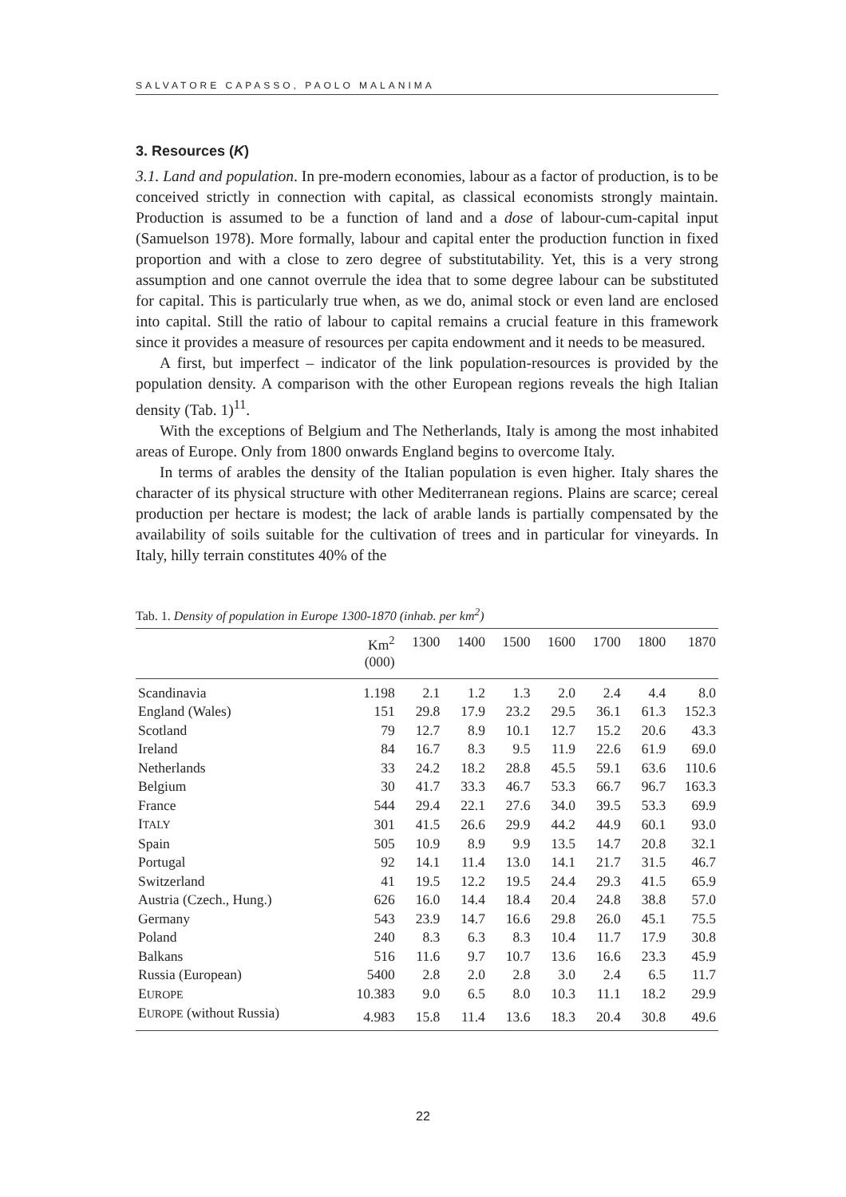SALVATORE CAPASSO, PAOLO MALANIMA
3. Resources (K)
3.1. Land and population. In pre-modern economies, labour as a factor of production, is to be conceived strictly in connection with capital, as classical economists strongly maintain. Production is assumed to be a function of land and a dose of labour-cum-capital input (Samuelson 1978). More formally, labour and capital enter the production function in fixed proportion and with a close to zero degree of substitutability. Yet, this is a very strong assumption and one cannot overrule the idea that to some degree labour can be substituted for capital. This is particularly true when, as we do, animal stock or even land are enclosed into capital. Still the ratio of labour to capital remains a crucial feature in this framework since it provides a measure of resources per capita endowment and it needs to be measured.
A first, but imperfect – indicator of the link population-resources is provided by the population density. A comparison with the other European regions reveals the high Italian density (Tab. 1)<sup>11</sup>.
With the exceptions of Belgium and The Netherlands, Italy is among the most inhabited areas of Europe. Only from 1800 onwards England begins to overcome Italy.
In terms of arables the density of the Italian population is even higher. Italy shares the character of its physical structure with other Mediterranean regions. Plains are scarce; cereal production per hectare is modest; the lack of arable lands is partially compensated by the availability of soils suitable for the cultivation of trees and in particular for vineyards. In Italy, hilly terrain constitutes 40% of the
Tab. 1. Density of population in Europe 1300-1870 (inhab. per km<sup>2</sup>)
| | Km<sup>2</sup> (000) | 1300 | 1400 | 1500 | 1600 | 1700 | 1800 | 1870 |
| --- | --- | --- | --- | --- | --- | --- | --- | --- |
| Scandinavia | 1.198 | 2.1 | 1.2 | 1.3 | 2.0 | 2.4 | 4.4 | 8.0 |
| England (Wales) | 151 | 29.8 | 17.9 | 23.2 | 29.5 | 36.1 | 61.3 | 152.3 |
| Scotland | 79 | 12.7 | 8.9 | 10.1 | 12.7 | 15.2 | 20.6 | 43.3 |
| Ireland | 84 | 16.7 | 8.3 | 9.5 | 11.9 | 22.6 | 61.9 | 69.0 |
| Netherlands | 33 | 24.2 | 18.2 | 28.8 | 45.5 | 59.1 | 63.6 | 110.6 |
| Belgium | 30 | 41.7 | 33.3 | 46.7 | 53.3 | 66.7 | 96.7 | 163.3 |
| France | 544 | 29.4 | 22.1 | 27.6 | 34.0 | 39.5 | 53.3 | 69.9 |
| I TALY | 301 | 41.5 | 26.6 | 29.9 | 44.2 | 44.9 | 60.1 | 93.0 |
| Spain | 505 | 10.9 | 8.9 | 9.9 | 13.5 | 14.7 | 20.8 | 32.1 |
| Portugal | 92 | 14.1 | 11.4 | 13.0 | 14.1 | 21.7 | 31.5 | 46.7 |
| Switzerland | 41 | 19.5 | 12.2 | 19.5 | 24.4 | 29.3 | 41.5 | 65.9 |
| Austria (Czech., Hung.) | 626 | 16.0 | 14.4 | 18.4 | 20.4 | 24.8 | 38.8 | 57.0 |
| Germany | 543 | 23.9 | 14.7 | 16.6 | 29.8 | 26.0 | 45.1 | 75.5 |
| Poland | 240 | 8.3 | 6.3 | 8.3 | 10.4 | 11.7 | 17.9 | 30.8 |
| Balkans | 516 | 11.6 | 9.7 | 10.7 | 13.6 | 16.6 | 23.3 | 45.9 |
| Russia (European) | 5400 | 2.8 | 2.0 | 2.8 | 3.0 | 2.4 | 6.5 | 11.7 |
| E UROPE | 10.383 | 9.0 | 6.5 | 8.0 | 10.3 | 11.1 | 18.2 | 29.9 |
| E UROPE (without Russia) | 4.983 | 15.8 | 11.4 | 13.6 | 18.3 | 20.4 | 30.8 | 49.6 |
22